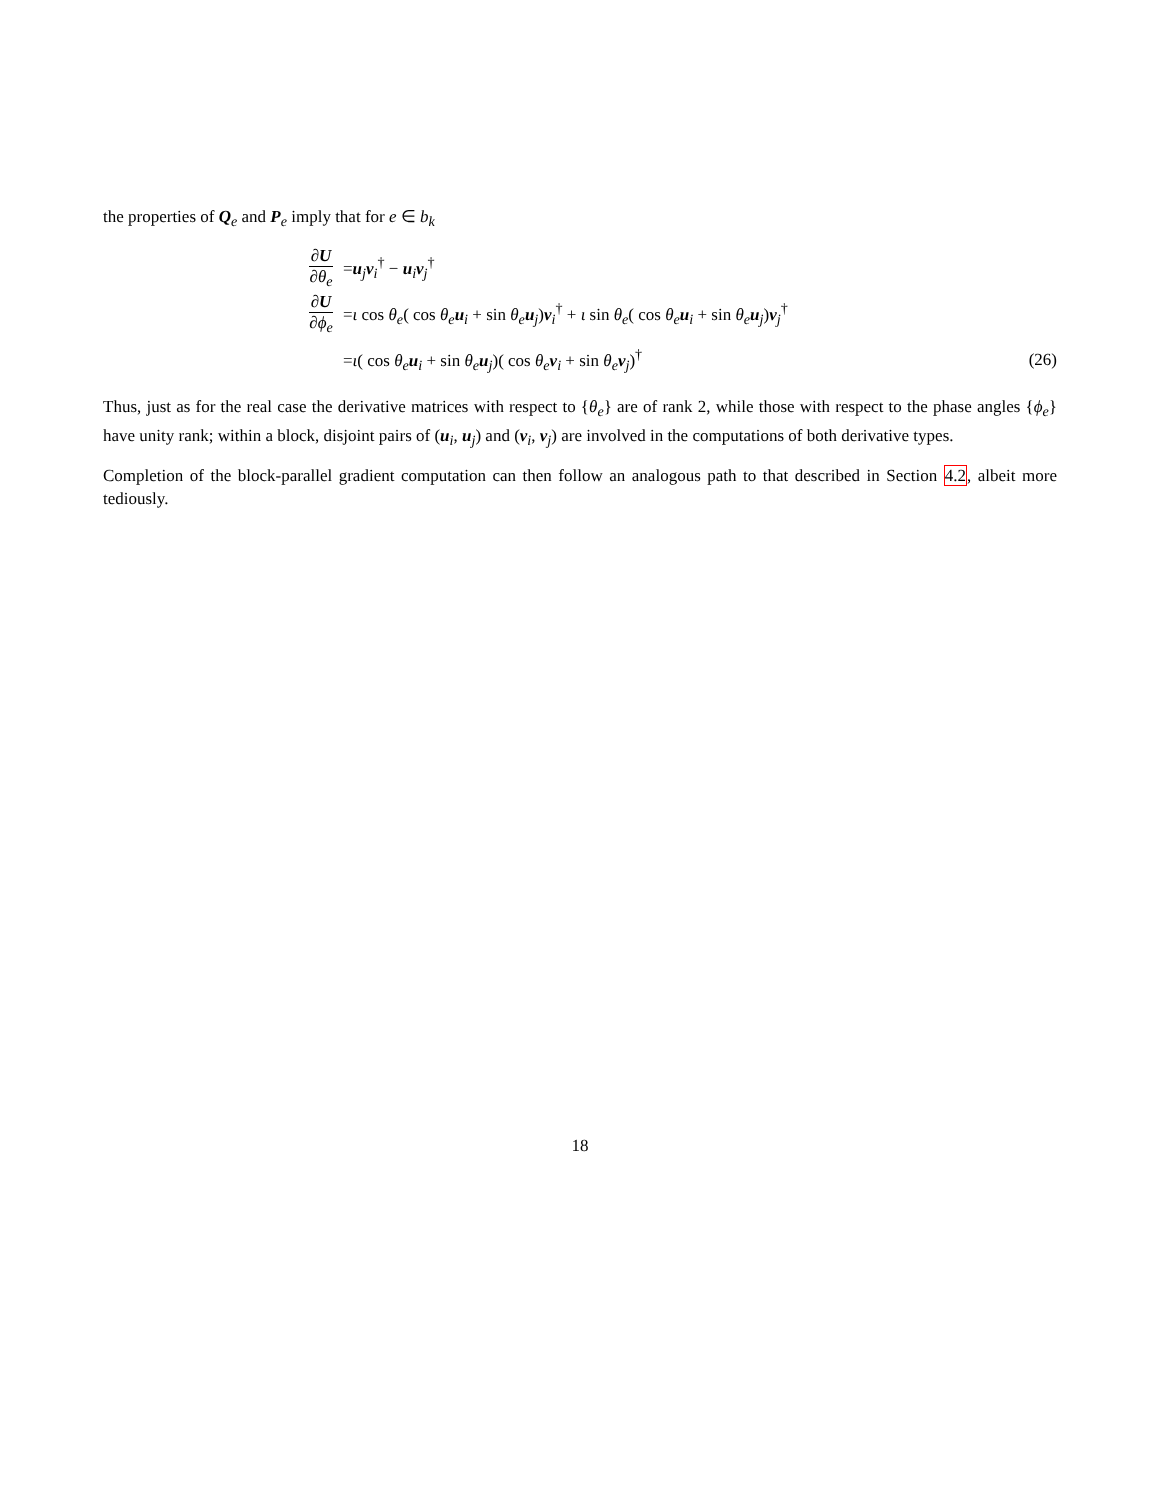the properties of Q<sub>e</sub> and P<sub>e</sub> imply that for e ∈ b<sub>k</sub>
∂U ∂θ<sub>e</sub> =u<sub>j</sub>v<sub>i</sub><sup>†</sup> − u<sub>i</sub>v<sub>j</sub><sup>†</sup>
∂U ∂ϕ<sub>e</sub> =ι cos θ<sub>e</sub>( cos θ<sub>e</sub> u<sub>i</sub> + sin θ<sub>e</sub> u<sub>j</sub>)v<sub>i</sub><sup>†</sup> + ι sin θ<sub>e</sub>( cos θ<sub>e</sub> u<sub>i</sub> + sin θ<sub>e</sub> u<sub>j</sub>)v<sub>j</sub><sup>†</sup>
=ι( cos θ<sub>e</sub> u<sub>i</sub> + sin θ<sub>e</sub> u<sub>j</sub>)( cos θ<sub>e</sub> v<sub>i</sub> + sin θ<sub>e</sub> v<sub>j</sub>)<sup>†</sup> (26)
Thus, just as for the real case the derivative matrices with respect to {θ<sub>e</sub>} are of rank 2, while those with respect to the phase angles {ϕ<sub>e</sub>} have unity rank; within a block, disjoint pairs of (u<sub>i</sub>, u<sub>j</sub>) and (v<sub>i</sub>, v<sub>j</sub>) are involved in the computations of both derivative types.
Completion of the block-parallel gradient computation can then follow an analogous path to that described in Section 4.2, albeit more tediously.
18